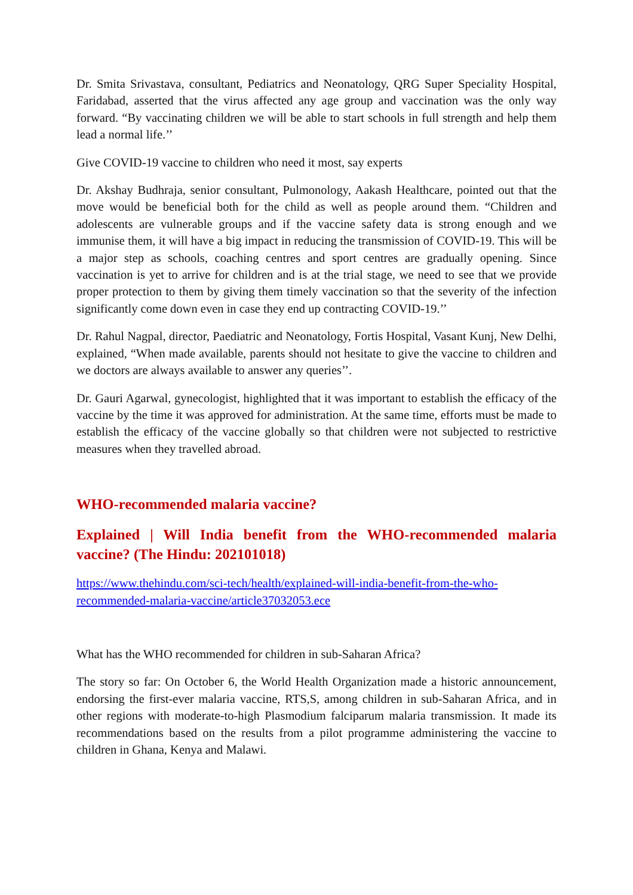Dr. Smita Srivastava, consultant, Pediatrics and Neonatology, QRG Super Speciality Hospital, Faridabad, asserted that the virus affected any age group and vaccination was the only way forward. “By vaccinating children we will be able to start schools in full strength and help them lead a normal life.’’
Give COVID-19 vaccine to children who need it most, say experts
Dr. Akshay Budhraja, senior consultant, Pulmonology, Aakash Healthcare, pointed out that the move would be beneficial both for the child as well as people around them. “Children and adolescents are vulnerable groups and if the vaccine safety data is strong enough and we immunise them, it will have a big impact in reducing the transmission of COVID-19. This will be a major step as schools, coaching centres and sport centres are gradually opening. Since vaccination is yet to arrive for children and is at the trial stage, we need to see that we provide proper protection to them by giving them timely vaccination so that the severity of the infection significantly come down even in case they end up contracting COVID-19.’’
Dr. Rahul Nagpal, director, Paediatric and Neonatology, Fortis Hospital, Vasant Kunj, New Delhi, explained, “When made available, parents should not hesitate to give the vaccine to children and we doctors are always available to answer any queries’’.
Dr. Gauri Agarwal, gynecologist, highlighted that it was important to establish the efficacy of the vaccine by the time it was approved for administration. At the same time, efforts must be made to establish the efficacy of the vaccine globally so that children were not subjected to restrictive measures when they travelled abroad.
WHO-recommended malaria vaccine?
Explained | Will India benefit from the WHO-recommended malaria vaccine? (The Hindu: 202101018)
https://www.thehindu.com/sci-tech/health/explained-will-india-benefit-from-the-who-recommended-malaria-vaccine/article37032053.ece
What has the WHO recommended for children in sub-Saharan Africa?
The story so far: On October 6, the World Health Organization made a historic announcement, endorsing the first-ever malaria vaccine, RTS,S, among children in sub-Saharan Africa, and in other regions with moderate-to-high Plasmodium falciparum malaria transmission. It made its recommendations based on the results from a pilot programme administering the vaccine to children in Ghana, Kenya and Malawi.